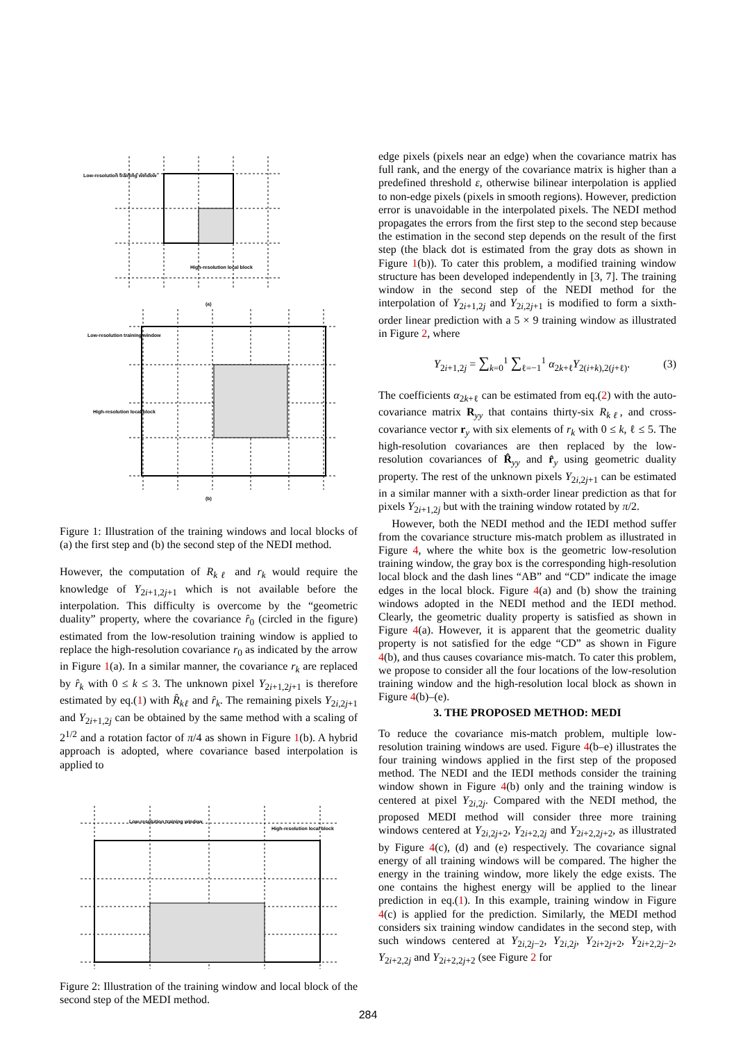Low-resolution training window
High-resolution local block
(a)
Low-resolution training window
High-resolution local block
(b)
Figure 1: Illustration of the training windows and local blocks of (a) the first step and (b) the second step of the NEDI method.
However, the computation of R<sub>kℓ</sub> and r<sub>k</sub> would require the knowledge of Y<sub>2i+1,2j+1</sub> which is not available before the interpolation. This difficulty is overcome by the “geometric duality” property, where the covariance r̂<sub>0</sub> (circled in the figure) estimated from the low-resolution training window is applied to replace the high-resolution covariance r<sub>0</sub> as indicated by the arrow in Figure 1(a). In a similar manner, the covariance r<sub>k</sub> are replaced by r̂<sub>k</sub> with 0 ≤ k ≤ 3. The unknown pixel Y<sub>2i+1,2j+1</sub> is therefore estimated by eq.(1) with R̂<sub>kℓ</sub> and r̂<sub>k</sub>. The remaining pixels Y<sub>2i,2j+1</sub> and Y<sub>2i+1,2j</sub> can be obtained by the same method with a scaling of 2<sup>1/2</sup> and a rotation factor of π/4 as shown in Figure 1(b). A hybrid approach is adopted, where covariance based interpolation is applied to
Low-resolution training window
High-resolution local block
Figure 2: Illustration of the training window and local block of the second step of the MEDI method.
edge pixels (pixels near an edge) when the covariance matrix has full rank, and the energy of the covariance matrix is higher than a predefined threshold ε, otherwise bilinear interpolation is applied to non-edge pixels (pixels in smooth regions). However, prediction error is unavoidable in the interpolated pixels. The NEDI method propagates the errors from the first step to the second step because the estimation in the second step depends on the result of the first step (the black dot is estimated from the gray dots as shown in Figure 1(b)). To cater this problem, a modified training window structure has been developed independently in [3, 7]. The training window in the second step of the NEDI method for the interpolation of Y<sub>2i+1,2j</sub> and Y<sub>2i,2j+1</sub> is modified to form a sixth-order linear prediction with a 5 × 9 training window as illustrated in Figure 2, where
Y<sub>2i+1,2j</sub> = ∑<sub>k=0</sub><sup>1</sup> ∑<sub>ℓ=−1</sub><sup>1</sup> α<sub>2k+ℓ</sub>Y<sub>2(i+k),2(j+ℓ)</sub>. (3)
The coefficients α<sub>2k+ℓ</sub> can be estimated from eq.(2) with the auto-covariance matrix R<sub>yy</sub> that contains thirty-six R<sub>kℓ</sub>, and cross-covariance vector r<sub>y</sub> with six elements of r<sub>k</sub> with 0 ≤ k, ℓ ≤ 5. The high-resolution covariances are then replaced by the low-resolution covariances of R̂<sub>yy</sub> and r̂<sub>y</sub> using geometric duality property. The rest of the unknown pixels Y<sub>2i,2j+1</sub> can be estimated in a similar manner with a sixth-order linear prediction as that for pixels Y<sub>2i+1,2j</sub> but with the training window rotated by π/2.
However, both the NEDI method and the IEDI method suffer from the covariance structure mis-match problem as illustrated in Figure 4, where the white box is the geometric low-resolution training window, the gray box is the corresponding high-resolution local block and the dash lines “AB” and “CD” indicate the image edges in the local block. Figure 4(a) and (b) show the training windows adopted in the NEDI method and the IEDI method. Clearly, the geometric duality property is satisfied as shown in Figure 4(a). However, it is apparent that the geometric duality property is not satisfied for the edge “CD” as shown in Figure 4(b), and thus causes covariance mis-match. To cater this problem, we propose to consider all the four locations of the low-resolution training window and the high-resolution local block as shown in Figure 4(b)–(e).
3. THE PROPOSED METHOD: MEDI
To reduce the covariance mis-match problem, multiple low-resolution training windows are used. Figure 4(b–e) illustrates the four training windows applied in the first step of the proposed method. The NEDI and the IEDI methods consider the training window shown in Figure 4(b) only and the training window is centered at pixel Y<sub>2i,2j</sub>. Compared with the NEDI method, the proposed MEDI method will consider three more training windows centered at Y<sub>2i,2j+2</sub>, Y<sub>2i+2,2j</sub> and Y<sub>2i+2,2j+2</sub>, as illustrated by Figure 4(c), (d) and (e) respectively. The covariance signal energy of all training windows will be compared. The higher the energy in the training window, more likely the edge exists. The one contains the highest energy will be applied to the linear prediction in eq.(1). In this example, training window in Figure 4(c) is applied for the prediction. Similarly, the MEDI method considers six training window candidates in the second step, with such windows centered at Y<sub>2i,2j−2</sub>, Y<sub>2i,2j</sub>, Y<sub>2i+2j+2</sub>, Y<sub>2i+2,2j−2</sub>, Y<sub>2i+2,2j</sub> and Y<sub>2i+2,2j+2</sub> (see Figure 2 for
284